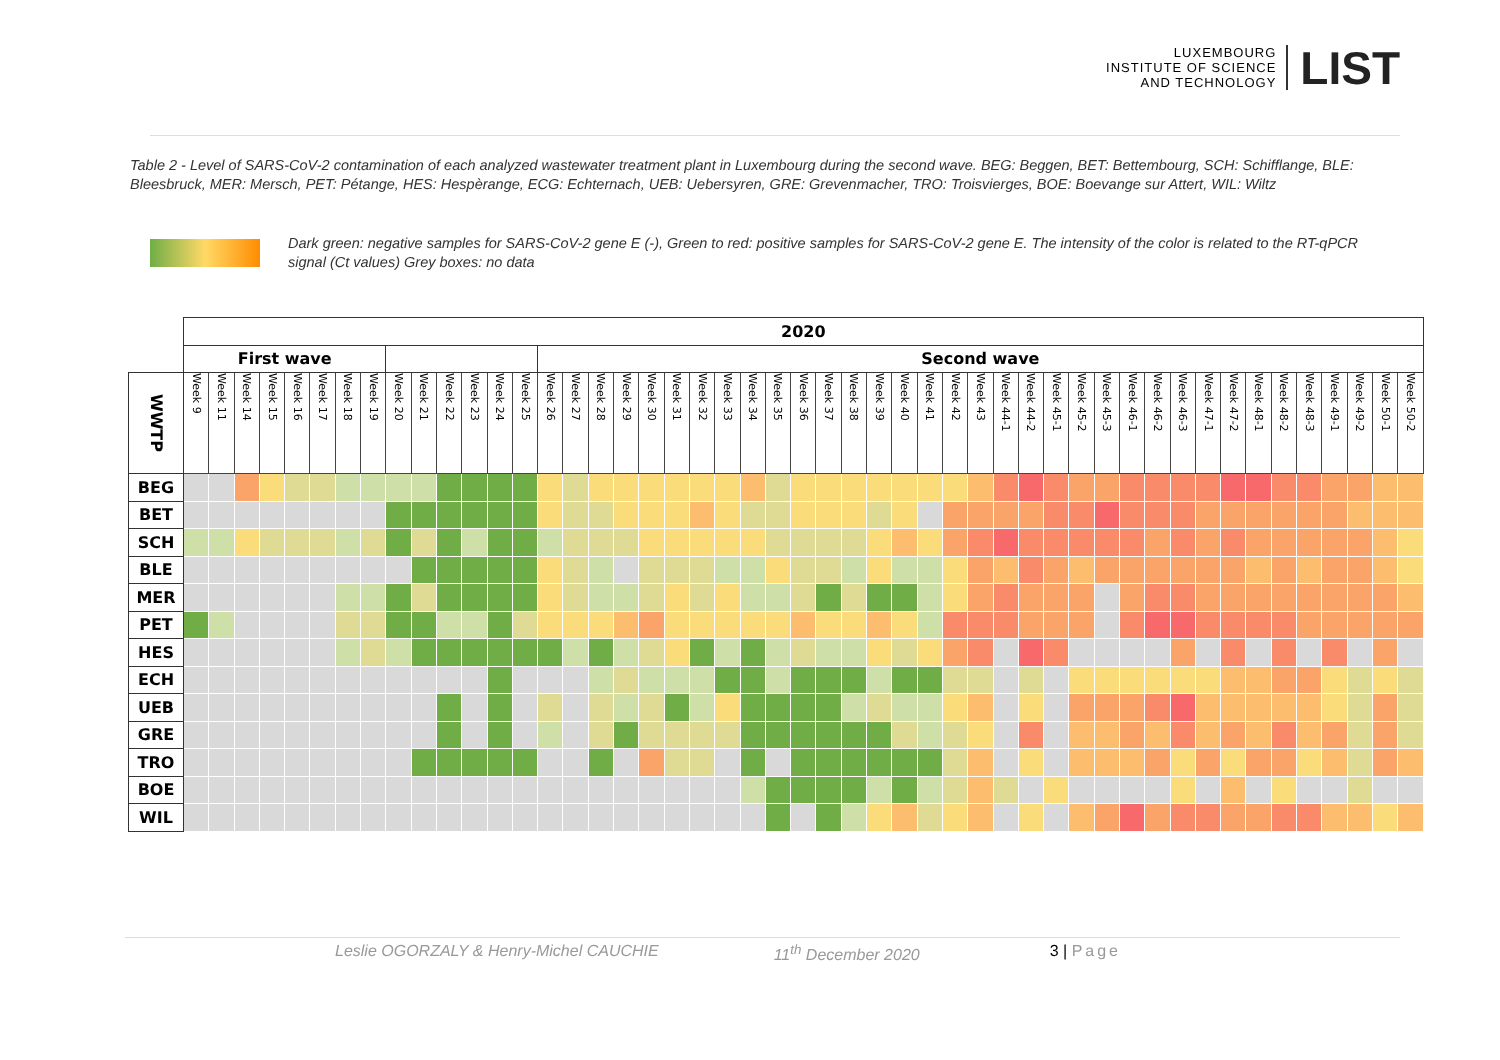LUXEMBOURG
INSTITUTE OF SCIENCE
AND TECHNOLOGY
LIST
Table 2 - Level of SARS-CoV-2 contamination of each analyzed wastewater treatment plant in Luxembourg during the second wave. BEG: Beggen, BET: Bettembourg, SCH: Schifflange, BLE: Bleesbruck, MER: Mersch, PET: Pétange, HES: Hespèrange, ECG: Echternach, UEB: Uebersyren, GRE: Grevenmacher, TRO: Troisvierges, BOE: Boevange sur Attert, WIL: Wiltz
Dark green: negative samples for SARS-CoV-2 gene E (-), Green to red: positive samples for SARS-CoV-2 gene E. The intensity of the color is related to the RT-qPCR signal (Ct values) Grey boxes: no data
| | 2020 | | | | | | | | | | | | | | | | | | | | | | | | | | | | | | | | | | | | | | | | | | | | | | | | |
| | First wave | | | | | | | | | | | | | | Second wave | | | | | | | | | | | | | | | | | | | | | | | | | | | | | | | | | | |
| WWTP | Week 9 | Week 11 | Week 14 | Week 15 | Week 16 | Week 17 | Week 18 | Week 19 | Week 20 | Week 21 | Week 22 | Week 23 | Week 24 | Week 25 | Week 26 | Week 27 | Week 28 | Week 29 | Week 30 | Week 31 | Week 32 | Week 33 | Week 34 | Week 35 | Week 36 | Week 37 | Week 38 | Week 39 | Week 40 | Week 41 | Week 42 | Week 43 | Week 44-1 | Week 44-2 | Week 45-1 | Week 45-2 | Week 45-3 | Week 46-1 | Week 46-2 | Week 46-3 | Week 47-1 | Week 47-2 | Week 48-1 | Week 48-2 | Week 48-3 | Week 49-1 | Week 49-2 | Week 50-1 | Week 50-2 |
| BEG | | | | | | | | | | | | | | | | | | | | | | | | | | | | | | | | | | | | | | | | | | | | | | | | | |
| BET | | | | | | | | | | | | | | | | | | | | | | | | | | | | | | | | | | | | | | | | | | | | | | | | | |
| SCH | | | | | | | | | | | | | | | | | | | | | | | | | | | | | | | | | | | | | | | | | | | | | | | | | |
| BLE | | | | | | | | | | | | | | | | | | | | | | | | | | | | | | | | | | | | | | | | | | | | | | | | | |
| MER | | | | | | | | | | | | | | | | | | | | | | | | | | | | | | | | | | | | | | | | | | | | | | | | | |
| PET | | | | | | | | | | | | | | | | | | | | | | | | | | | | | | | | | | | | | | | | | | | | | | | | | |
| HES | | | | | | | | | | | | | | | | | | | | | | | | | | | | | | | | | | | | | | | | | | | | | | | | | |
| ECH | | | | | | | | | | | | | | | | | | | | | | | | | | | | | | | | | | | | | | | | | | | | | | | | | |
| UEB | | | | | | | | | | | | | | | | | | | | | | | | | | | | | | | | | | | | | | | | | | | | | | | | | |
| GRE | | | | | | | | | | | | | | | | | | | | | | | | | | | | | | | | | | | | | | | | | | | | | | | | | |
| TRO | | | | | | | | | | | | | | | | | | | | | | | | | | | | | | | | | | | | | | | | | | | | | | | | | |
| BOE | | | | | | | | | | | | | | | | | | | | | | | | | | | | | | | | | | | | | | | | | | | | | | | | | |
| WIL | | | | | | | | | | | | | | | | | | | | | | | | | | | | | | | | | | | | | | | | | | | | | | | | | |
Leslie OGORZALY & Henry-Michel CAUCHIE 11<sup>th</sup> December 2020 3 | Page